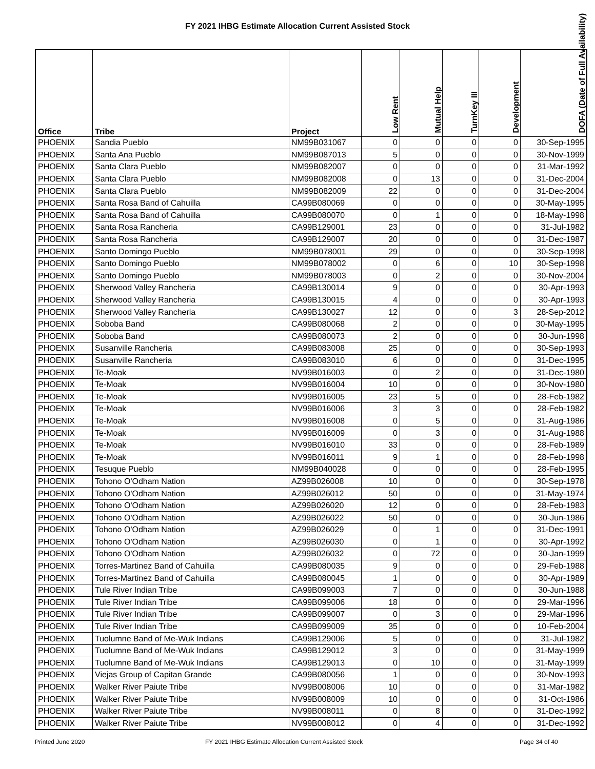FY 2021 IHBG Estimate Allocation Current Assisted Stock
| Office | Tribe | Project | Low Rent | Mutual Help | TurnKey III | Development | DOFA (Date of Full Availability) |
| --- | --- | --- | --- | --- | --- | --- | --- |
| PHOENIX | Sandia Pueblo | NM99B031067 | 0 | 0 | 0 | 0 | 30-Sep-1995 |
| PHOENIX | Santa Ana Pueblo | NM99B087013 | 5 | 0 | 0 | 0 | 30-Nov-1999 |
| PHOENIX | Santa Clara Pueblo | NM99B082007 | 0 | 0 | 0 | 0 | 31-Mar-1992 |
| PHOENIX | Santa Clara Pueblo | NM99B082008 | 0 | 13 | 0 | 0 | 31-Dec-2004 |
| PHOENIX | Santa Clara Pueblo | NM99B082009 | 22 | 0 | 0 | 0 | 31-Dec-2004 |
| PHOENIX | Santa Rosa Band of Cahuilla | CA99B080069 | 0 | 0 | 0 | 0 | 30-May-1995 |
| PHOENIX | Santa Rosa Band of Cahuilla | CA99B080070 | 0 | 1 | 0 | 0 | 18-May-1998 |
| PHOENIX | Santa Rosa Rancheria | CA99B129001 | 23 | 0 | 0 | 0 | 31-Jul-1982 |
| PHOENIX | Santa Rosa Rancheria | CA99B129007 | 20 | 0 | 0 | 0 | 31-Dec-1987 |
| PHOENIX | Santo Domingo Pueblo | NM99B078001 | 29 | 0 | 0 | 0 | 30-Sep-1998 |
| PHOENIX | Santo Domingo Pueblo | NM99B078002 | 0 | 6 | 0 | 10 | 30-Sep-1998 |
| PHOENIX | Santo Domingo Pueblo | NM99B078003 | 0 | 2 | 0 | 0 | 30-Nov-2004 |
| PHOENIX | Sherwood Valley Rancheria | CA99B130014 | 9 | 0 | 0 | 0 | 30-Apr-1993 |
| PHOENIX | Sherwood Valley Rancheria | CA99B130015 | 4 | 0 | 0 | 0 | 30-Apr-1993 |
| PHOENIX | Sherwood Valley Rancheria | CA99B130027 | 12 | 0 | 0 | 3 | 28-Sep-2012 |
| PHOENIX | Soboba Band | CA99B080068 | 2 | 0 | 0 | 0 | 30-May-1995 |
| PHOENIX | Soboba Band | CA99B080073 | 2 | 0 | 0 | 0 | 30-Jun-1998 |
| PHOENIX | Susanville Rancheria | CA99B083008 | 25 | 0 | 0 | 0 | 30-Sep-1993 |
| PHOENIX | Susanville Rancheria | CA99B083010 | 6 | 0 | 0 | 0 | 31-Dec-1995 |
| PHOENIX | Te-Moak | NV99B016003 | 0 | 2 | 0 | 0 | 31-Dec-1980 |
| PHOENIX | Te-Moak | NV99B016004 | 10 | 0 | 0 | 0 | 30-Nov-1980 |
| PHOENIX | Te-Moak | NV99B016005 | 23 | 5 | 0 | 0 | 28-Feb-1982 |
| PHOENIX | Te-Moak | NV99B016006 | 3 | 3 | 0 | 0 | 28-Feb-1982 |
| PHOENIX | Te-Moak | NV99B016008 | 0 | 5 | 0 | 0 | 31-Aug-1986 |
| PHOENIX | Te-Moak | NV99B016009 | 0 | 3 | 0 | 0 | 31-Aug-1988 |
| PHOENIX | Te-Moak | NV99B016010 | 33 | 0 | 0 | 0 | 28-Feb-1989 |
| PHOENIX | Te-Moak | NV99B016011 | 9 | 1 | 0 | 0 | 28-Feb-1998 |
| PHOENIX | Tesuque Pueblo | NM99B040028 | 0 | 0 | 0 | 0 | 28-Feb-1995 |
| PHOENIX | Tohono O'Odham Nation | AZ99B026008 | 10 | 0 | 0 | 0 | 30-Sep-1978 |
| PHOENIX | Tohono O'Odham Nation | AZ99B026012 | 50 | 0 | 0 | 0 | 31-May-1974 |
| PHOENIX | Tohono O'Odham Nation | AZ99B026020 | 12 | 0 | 0 | 0 | 28-Feb-1983 |
| PHOENIX | Tohono O'Odham Nation | AZ99B026022 | 50 | 0 | 0 | 0 | 30-Jun-1986 |
| PHOENIX | Tohono O'Odham Nation | AZ99B026029 | 0 | 1 | 0 | 0 | 31-Dec-1991 |
| PHOENIX | Tohono O'Odham Nation | AZ99B026030 | 0 | 1 | 0 | 0 | 30-Apr-1992 |
| PHOENIX | Tohono O'Odham Nation | AZ99B026032 | 0 | 72 | 0 | 0 | 30-Jan-1999 |
| PHOENIX | Torres-Martinez Band of Cahuilla | CA99B080035 | 9 | 0 | 0 | 0 | 29-Feb-1988 |
| PHOENIX | Torres-Martinez Band of Cahuilla | CA99B080045 | 1 | 0 | 0 | 0 | 30-Apr-1989 |
| PHOENIX | Tule River Indian Tribe | CA99B099003 | 7 | 0 | 0 | 0 | 30-Jun-1988 |
| PHOENIX | Tule River Indian Tribe | CA99B099006 | 18 | 0 | 0 | 0 | 29-Mar-1996 |
| PHOENIX | Tule River Indian Tribe | CA99B099007 | 0 | 3 | 0 | 0 | 29-Mar-1996 |
| PHOENIX | Tule River Indian Tribe | CA99B099009 | 35 | 0 | 0 | 0 | 10-Feb-2004 |
| PHOENIX | Tuolumne Band of Me-Wuk Indians | CA99B129006 | 5 | 0 | 0 | 0 | 31-Jul-1982 |
| PHOENIX | Tuolumne Band of Me-Wuk Indians | CA99B129012 | 3 | 0 | 0 | 0 | 31-May-1999 |
| PHOENIX | Tuolumne Band of Me-Wuk Indians | CA99B129013 | 0 | 10 | 0 | 0 | 31-May-1999 |
| PHOENIX | Viejas Group of Capitan Grande | CA99B080056 | 1 | 0 | 0 | 0 | 30-Nov-1993 |
| PHOENIX | Walker River Paiute Tribe | NV99B008006 | 10 | 0 | 0 | 0 | 31-Mar-1982 |
| PHOENIX | Walker River Paiute Tribe | NV99B008009 | 10 | 0 | 0 | 0 | 31-Oct-1986 |
| PHOENIX | Walker River Paiute Tribe | NV99B008011 | 0 | 8 | 0 | 0 | 31-Dec-1992 |
| PHOENIX | Walker River Paiute Tribe | NV99B008012 | 0 | 4 | 0 | 0 | 31-Dec-1992 |
Printed June 2020
FY 2021 IHBG Estimate Allocation Current Assisted Stock
Page 34 of 40